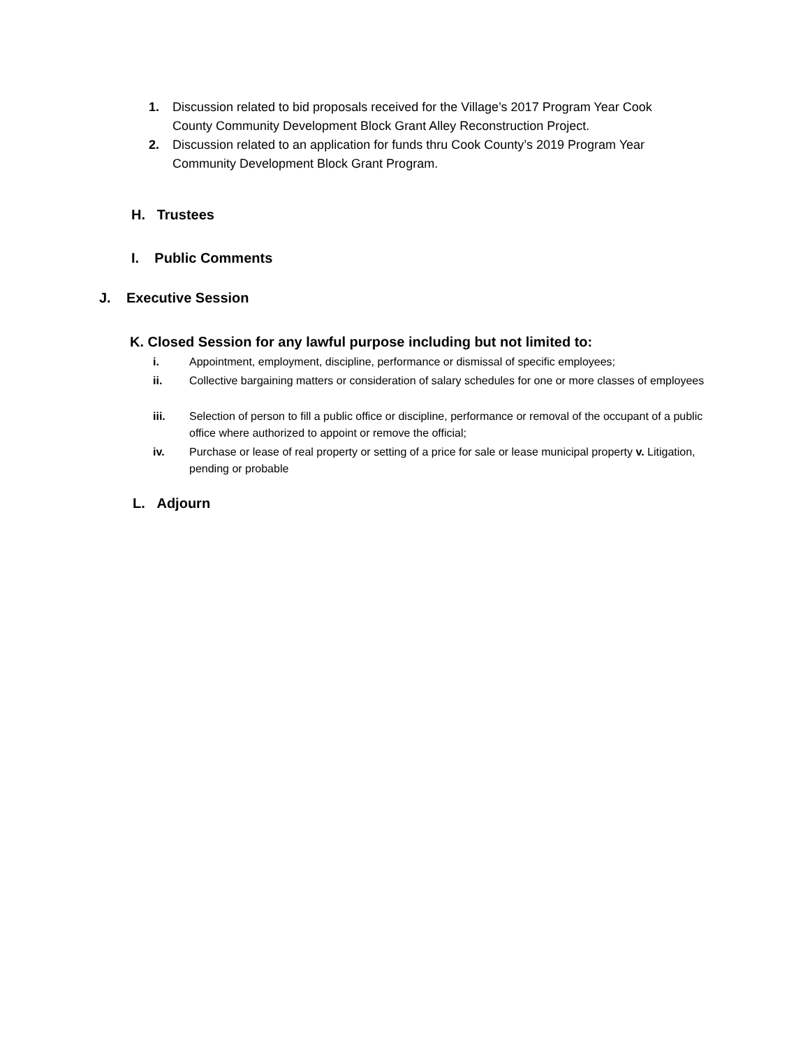1. Discussion related to bid proposals received for the Village’s 2017 Program Year Cook County Community Development Block Grant Alley Reconstruction Project.
2. Discussion related to an application for funds thru Cook County’s 2019 Program Year Community Development Block Grant Program.
H. Trustees
I. Public Comments
J. Executive Session
K. Closed Session for any lawful purpose including but not limited to:
i. Appointment, employment, discipline, performance or dismissal of specific employees;
ii. Collective bargaining matters or consideration of salary schedules for one or more classes of employees
iii. Selection of person to fill a public office or discipline, performance or removal of the occupant of a public office where authorized to appoint or remove the official;
iv. Purchase or lease of real property or setting of a price for sale or lease municipal property v. Litigation, pending or probable
L. Adjourn